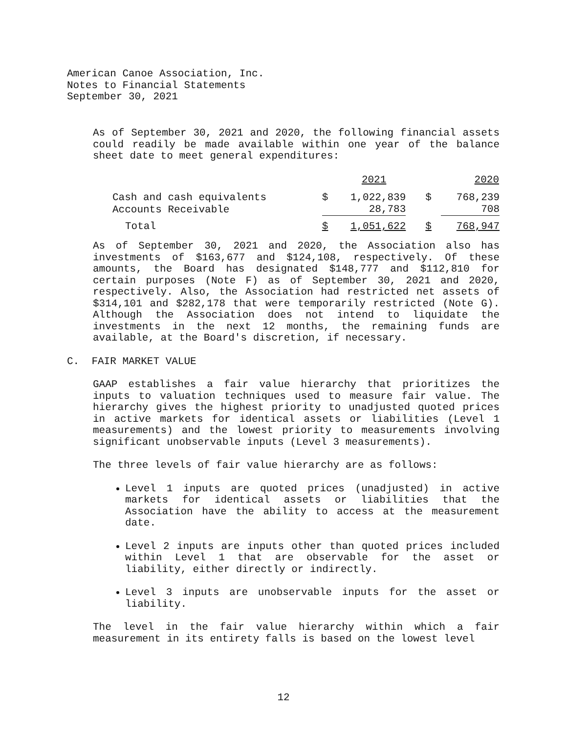American Canoe Association, Inc.
Notes to Financial Statements
September 30, 2021
As of September 30, 2021 and 2020, the following financial assets could readily be made available within one year of the balance sheet date to meet general expenditures:
| | | 2021 | | 2020 |
| Cash and cash equivalents | $ | 1,022,839 | $ | 768,239 |
| Accounts Receivable | | 28,783 | | 708 |
| Total | $ | 1,051,622 | $ | 768,947 |
As of September 30, 2021 and 2020, the Association also has investments of $163,677 and $124,108, respectively. Of these amounts, the Board has designated $148,777 and $112,810 for certain purposes (Note F) as of September 30, 2021 and 2020, respectively. Also, the Association had restricted net assets of $314,101 and $282,178 that were temporarily restricted (Note G). Although the Association does not intend to liquidate the investments in the next 12 months, the remaining funds are available, at the Board's discretion, if necessary.
C. FAIR MARKET VALUE
GAAP establishes a fair value hierarchy that prioritizes the inputs to valuation techniques used to measure fair value. The hierarchy gives the highest priority to unadjusted quoted prices in active markets for identical assets or liabilities (Level 1 measurements) and the lowest priority to measurements involving significant unobservable inputs (Level 3 measurements).
The three levels of fair value hierarchy are as follows:
Level 1 inputs are quoted prices (unadjusted) in active markets for identical assets or liabilities that the Association have the ability to access at the measurement date.
Level 2 inputs are inputs other than quoted prices included within Level 1 that are observable for the asset or liability, either directly or indirectly.
Level 3 inputs are unobservable inputs for the asset or liability.
The level in the fair value hierarchy within which a fair measurement in its entirety falls is based on the lowest level
12